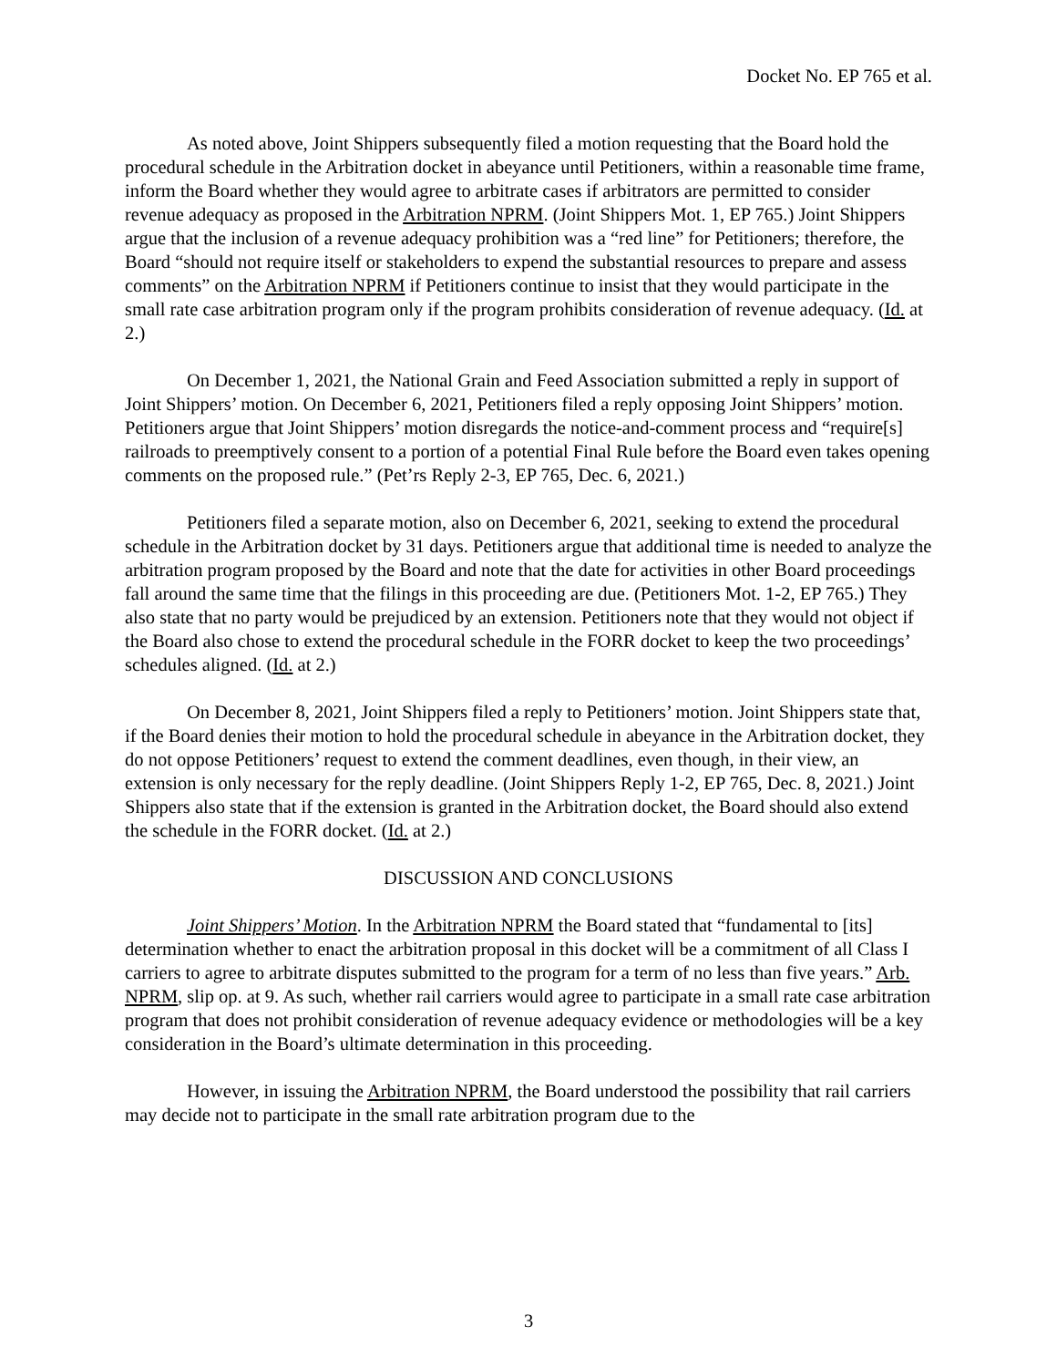Docket No. EP 765 et al.
As noted above, Joint Shippers subsequently filed a motion requesting that the Board hold the procedural schedule in the Arbitration docket in abeyance until Petitioners, within a reasonable time frame, inform the Board whether they would agree to arbitrate cases if arbitrators are permitted to consider revenue adequacy as proposed in the Arbitration NPRM. (Joint Shippers Mot. 1, EP 765.) Joint Shippers argue that the inclusion of a revenue adequacy prohibition was a “red line” for Petitioners; therefore, the Board “should not require itself or stakeholders to expend the substantial resources to prepare and assess comments” on the Arbitration NPRM if Petitioners continue to insist that they would participate in the small rate case arbitration program only if the program prohibits consideration of revenue adequacy. (Id. at 2.)
On December 1, 2021, the National Grain and Feed Association submitted a reply in support of Joint Shippers’ motion. On December 6, 2021, Petitioners filed a reply opposing Joint Shippers’ motion. Petitioners argue that Joint Shippers’ motion disregards the notice-and-comment process and “require[s] railroads to preemptively consent to a portion of a potential Final Rule before the Board even takes opening comments on the proposed rule.” (Pet’rs Reply 2-3, EP 765, Dec. 6, 2021.)
Petitioners filed a separate motion, also on December 6, 2021, seeking to extend the procedural schedule in the Arbitration docket by 31 days. Petitioners argue that additional time is needed to analyze the arbitration program proposed by the Board and note that the date for activities in other Board proceedings fall around the same time that the filings in this proceeding are due. (Petitioners Mot. 1-2, EP 765.) They also state that no party would be prejudiced by an extension. Petitioners note that they would not object if the Board also chose to extend the procedural schedule in the FORR docket to keep the two proceedings’ schedules aligned. (Id. at 2.)
On December 8, 2021, Joint Shippers filed a reply to Petitioners’ motion. Joint Shippers state that, if the Board denies their motion to hold the procedural schedule in abeyance in the Arbitration docket, they do not oppose Petitioners’ request to extend the comment deadlines, even though, in their view, an extension is only necessary for the reply deadline. (Joint Shippers Reply 1-2, EP 765, Dec. 8, 2021.) Joint Shippers also state that if the extension is granted in the Arbitration docket, the Board should also extend the schedule in the FORR docket. (Id. at 2.)
DISCUSSION AND CONCLUSIONS
Joint Shippers’ Motion. In the Arbitration NPRM the Board stated that “fundamental to [its] determination whether to enact the arbitration proposal in this docket will be a commitment of all Class I carriers to agree to arbitrate disputes submitted to the program for a term of no less than five years.” Arb. NPRM, slip op. at 9. As such, whether rail carriers would agree to participate in a small rate case arbitration program that does not prohibit consideration of revenue adequacy evidence or methodologies will be a key consideration in the Board’s ultimate determination in this proceeding.
However, in issuing the Arbitration NPRM, the Board understood the possibility that rail carriers may decide not to participate in the small rate arbitration program due to the
3